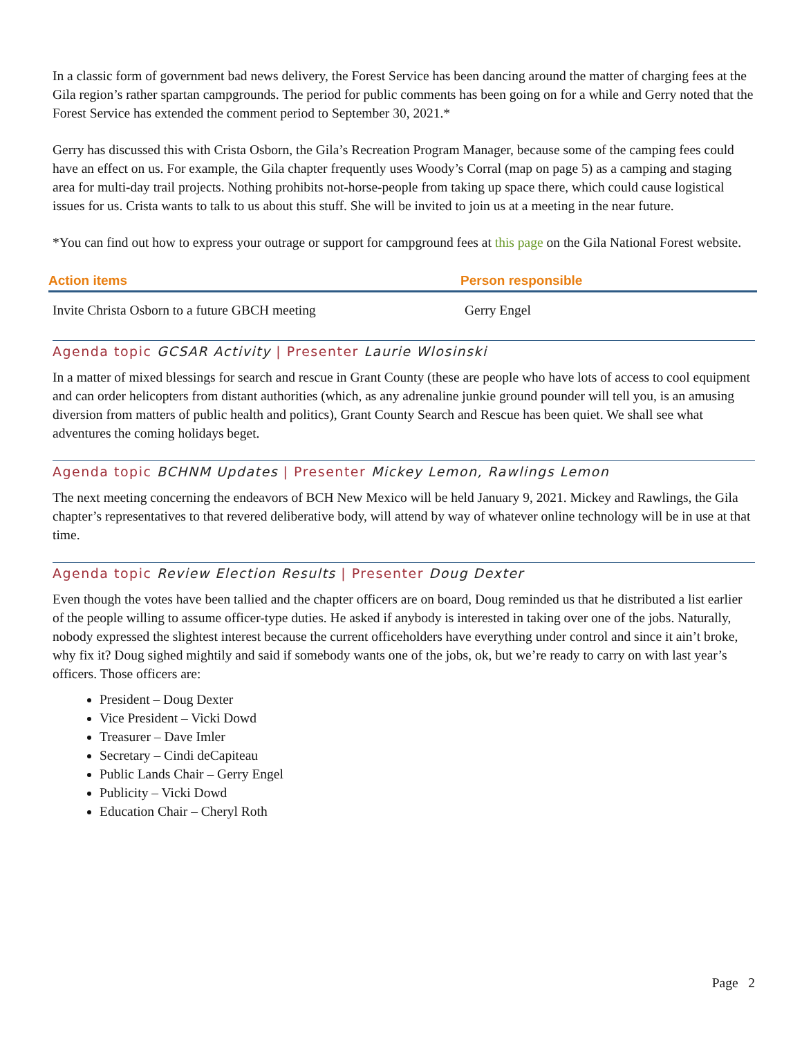In a classic form of government bad news delivery, the Forest Service has been dancing around the matter of charging fees at the Gila region’s rather spartan campgrounds. The period for public comments has been going on for a while and Gerry noted that the Forest Service has extended the comment period to September 30, 2021.*
Gerry has discussed this with Crista Osborn, the Gila’s Recreation Program Manager, because some of the camping fees could have an effect on us. For example, the Gila chapter frequently uses Woody’s Corral (map on page 5) as a camping and staging area for multi-day trail projects. Nothing prohibits not-horse-people from taking up space there, which could cause logistical issues for us. Crista wants to talk to us about this stuff. She will be invited to join us at a meeting in the near future.
*You can find out how to express your outrage or support for campground fees at this page on the Gila National Forest website.
| Action items | Person responsible |
| --- | --- |
| Invite Christa Osborn to a future GBCH meeting | Gerry Engel |
Agenda topic GCSAR Activity | Presenter Laurie Wlosinski
In a matter of mixed blessings for search and rescue in Grant County (these are people who have lots of access to cool equipment and can order helicopters from distant authorities (which, as any adrenaline junkie ground pounder will tell you, is an amusing diversion from matters of public health and politics), Grant County Search and Rescue has been quiet. We shall see what adventures the coming holidays beget.
Agenda topic BCHNM Updates | Presenter Mickey Lemon, Rawlings Lemon
The next meeting concerning the endeavors of BCH New Mexico will be held January 9, 2021. Mickey and Rawlings, the Gila chapter’s representatives to that revered deliberative body, will attend by way of whatever online technology will be in use at that time.
Agenda topic Review Election Results | Presenter Doug Dexter
Even though the votes have been tallied and the chapter officers are on board, Doug reminded us that he distributed a list earlier of the people willing to assume officer-type duties. He asked if anybody is interested in taking over one of the jobs. Naturally, nobody expressed the slightest interest because the current officeholders have everything under control and since it ain’t broke, why fix it? Doug sighed mightily and said if somebody wants one of the jobs, ok, but we’re ready to carry on with last year’s officers. Those officers are:
President – Doug Dexter
Vice President – Vicki Dowd
Treasurer – Dave Imler
Secretary – Cindi deCapiteau
Public Lands Chair – Gerry Engel
Publicity – Vicki Dowd
Education Chair – Cheryl Roth
Page 2